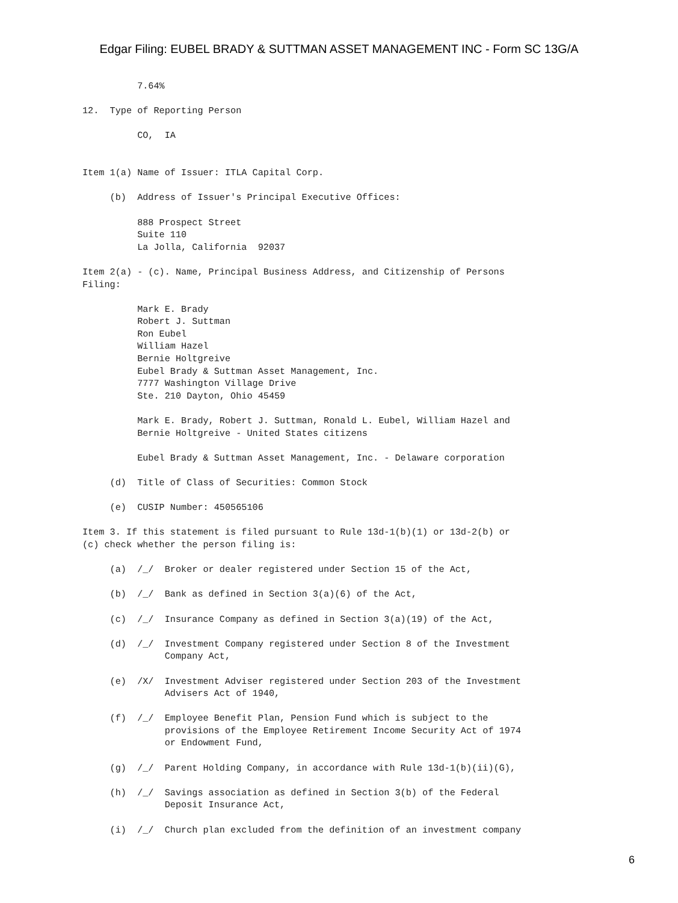Edgar Filing: EUBEL BRADY & SUTTMAN ASSET MANAGEMENT INC - Form SC 13G/A
          7.64%

12.  Type of Reporting Person

          CO,  IA


Item 1(a) Name of Issuer: ITLA Capital Corp.

     (b)  Address of Issuer's Principal Executive Offices:

          888 Prospect Street
          Suite 110
          La Jolla, California  92037

Item 2(a) - (c). Name, Principal Business Address, and Citizenship of Persons
Filing:

          Mark E. Brady
          Robert J. Suttman
          Ron Eubel
          William Hazel
          Bernie Holtgreive
          Eubel Brady & Suttman Asset Management, Inc.
          7777 Washington Village Drive
          Ste. 210 Dayton, Ohio 45459

          Mark E. Brady, Robert J. Suttman, Ronald L. Eubel, William Hazel and
          Bernie Holtgreive - United States citizens

          Eubel Brady & Suttman Asset Management, Inc. - Delaware corporation

     (d)  Title of Class of Securities: Common Stock

     (e)  CUSIP Number: 450565106

Item 3. If this statement is filed pursuant to Rule 13d-1(b)(1) or 13d-2(b) or
(c) check whether the person filing is:

     (a)  /_/  Broker or dealer registered under Section 15 of the Act,

     (b)  /_/  Bank as defined in Section 3(a)(6) of the Act,

     (c)  /_/  Insurance Company as defined in Section 3(a)(19) of the Act,

     (d)  /_/  Investment Company registered under Section 8 of the Investment
               Company Act,

     (e)  /X/  Investment Adviser registered under Section 203 of the Investment
               Advisers Act of 1940,

     (f)  /_/  Employee Benefit Plan, Pension Fund which is subject to the
               provisions of the Employee Retirement Income Security Act of 1974
               or Endowment Fund,

     (g)  /_/  Parent Holding Company, in accordance with Rule 13d-1(b)(ii)(G),

     (h)  /_/  Savings association as defined in Section 3(b) of the Federal
               Deposit Insurance Act,

     (i)  /_/  Church plan excluded from the definition of an investment company
6